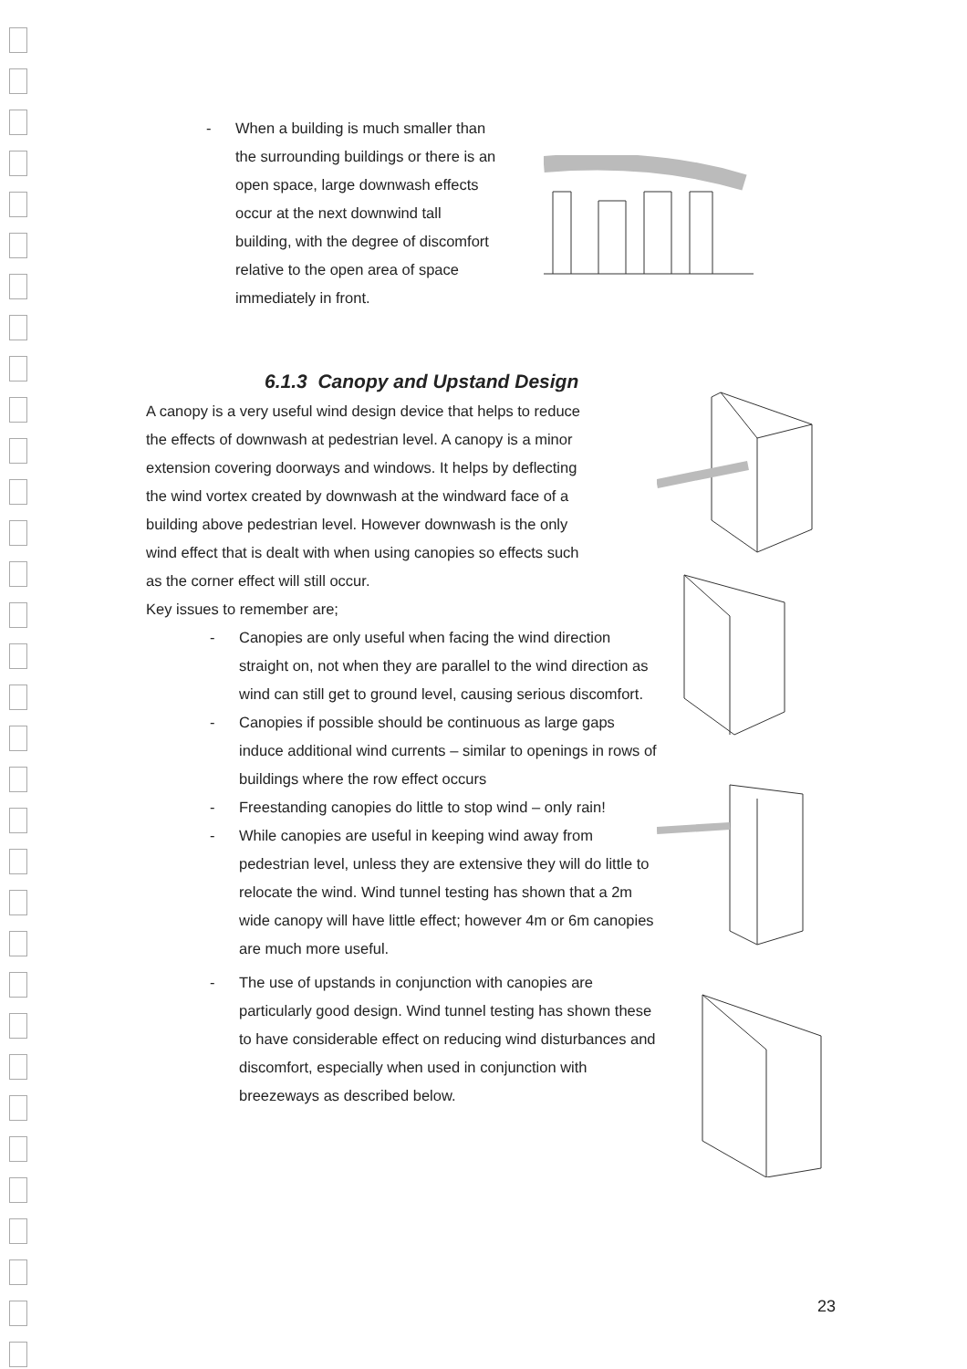- When a building is much smaller than the surrounding buildings or there is an open space, large downwash effects occur at the next downwind tall building, with the degree of discomfort relative to the open area of space immediately in front.
6.1.3 Canopy and Upstand Design
A canopy is a very useful wind design device that helps to reduce the effects of downwash at pedestrian level. A canopy is a minor extension covering doorways and windows. It helps by deflecting the wind vortex created by downwash at the windward face of a building above pedestrian level. However downwash is the only wind effect that is dealt with when using canopies so effects such as the corner effect will still occur.
Key issues to remember are;
- Canopies are only useful when facing the wind direction straight on, not when they are parallel to the wind direction as wind can still get to ground level, causing serious discomfort.
- Canopies if possible should be continuous as large gaps induce additional wind currents – similar to openings in rows of buildings where the row effect occurs
- Freestanding canopies do little to stop wind – only rain!
- While canopies are useful in keeping wind away from pedestrian level, unless they are extensive they will do little to relocate the wind. Wind tunnel testing has shown that a 2m wide canopy will have little effect; however 4m or 6m canopies are much more useful.
- The use of upstands in conjunction with canopies are particularly good design. Wind tunnel testing has shown these to have considerable effect on reducing wind disturbances and discomfort, especially when used in conjunction with breezeways as described below.
23